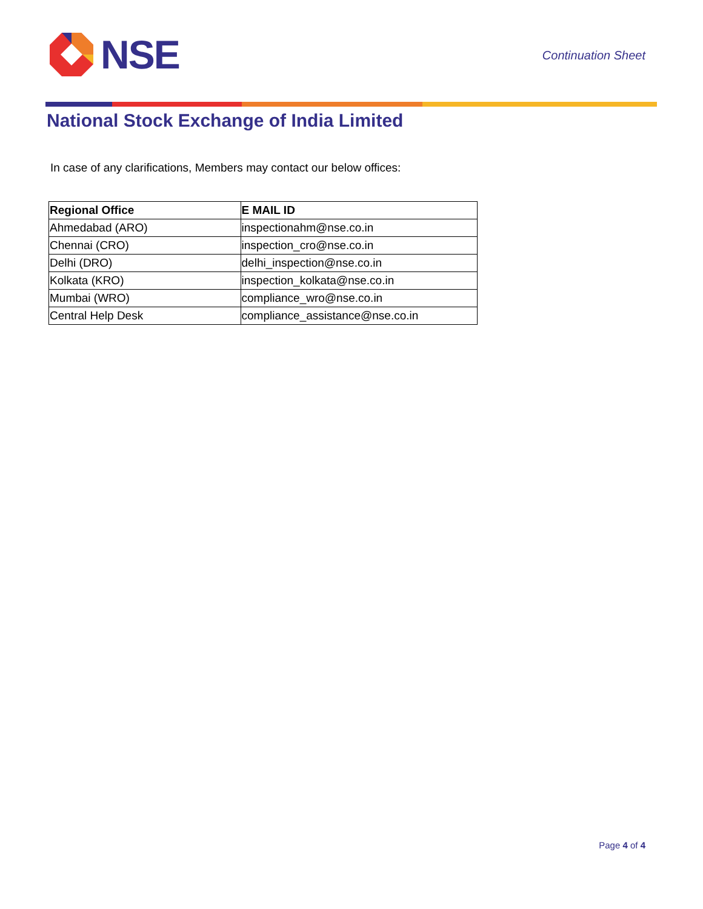NSE
Continuation Sheet
National Stock Exchange of India Limited
In case of any clarifications, Members may contact our below offices:
| Regional Office | E MAIL ID |
| --- | --- |
| Ahmedabad (ARO) | inspectionahm@nse.co.in |
| Chennai (CRO) | inspection_cro@nse.co.in |
| Delhi (DRO) | delhi_inspection@nse.co.in |
| Kolkata (KRO) | inspection_kolkata@nse.co.in |
| Mumbai (WRO) | compliance_wro@nse.co.in |
| Central Help Desk | compliance_assistance@nse.co.in |
Page 4 of 4